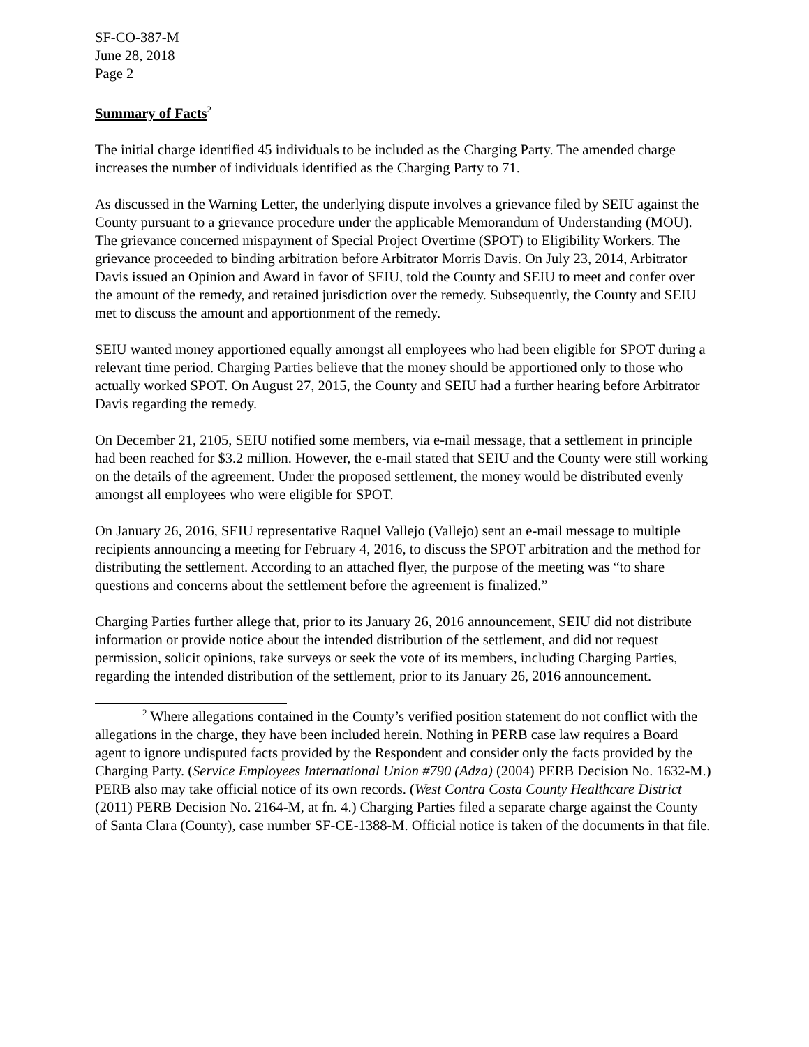SF-CO-387-M
June 28, 2018
Page 2
Summary of Facts<sup>2</sup>
The initial charge identified 45 individuals to be included as the Charging Party. The amended charge increases the number of individuals identified as the Charging Party to 71.
As discussed in the Warning Letter, the underlying dispute involves a grievance filed by SEIU against the County pursuant to a grievance procedure under the applicable Memorandum of Understanding (MOU). The grievance concerned mispayment of Special Project Overtime (SPOT) to Eligibility Workers. The grievance proceeded to binding arbitration before Arbitrator Morris Davis. On July 23, 2014, Arbitrator Davis issued an Opinion and Award in favor of SEIU, told the County and SEIU to meet and confer over the amount of the remedy, and retained jurisdiction over the remedy. Subsequently, the County and SEIU met to discuss the amount and apportionment of the remedy.
SEIU wanted money apportioned equally amongst all employees who had been eligible for SPOT during a relevant time period. Charging Parties believe that the money should be apportioned only to those who actually worked SPOT. On August 27, 2015, the County and SEIU had a further hearing before Arbitrator Davis regarding the remedy.
On December 21, 2105, SEIU notified some members, via e-mail message, that a settlement in principle had been reached for $3.2 million. However, the e-mail stated that SEIU and the County were still working on the details of the agreement. Under the proposed settlement, the money would be distributed evenly amongst all employees who were eligible for SPOT.
On January 26, 2016, SEIU representative Raquel Vallejo (Vallejo) sent an e-mail message to multiple recipients announcing a meeting for February 4, 2016, to discuss the SPOT arbitration and the method for distributing the settlement. According to an attached flyer, the purpose of the meeting was “to share questions and concerns about the settlement before the agreement is finalized.”
Charging Parties further allege that, prior to its January 26, 2016 announcement, SEIU did not distribute information or provide notice about the intended distribution of the settlement, and did not request permission, solicit opinions, take surveys or seek the vote of its members, including Charging Parties, regarding the intended distribution of the settlement, prior to its January 26, 2016 announcement.
<sup>2</sup> Where allegations contained in the County’s verified position statement do not conflict with the allegations in the charge, they have been included herein. Nothing in PERB case law requires a Board agent to ignore undisputed facts provided by the Respondent and consider only the facts provided by the Charging Party. (Service Employees International Union #790 (Adza) (2004) PERB Decision No. 1632-M.) PERB also may take official notice of its own records. (West Contra Costa County Healthcare District (2011) PERB Decision No. 2164-M, at fn. 4.) Charging Parties filed a separate charge against the County of Santa Clara (County), case number SF-CE-1388-M. Official notice is taken of the documents in that file.